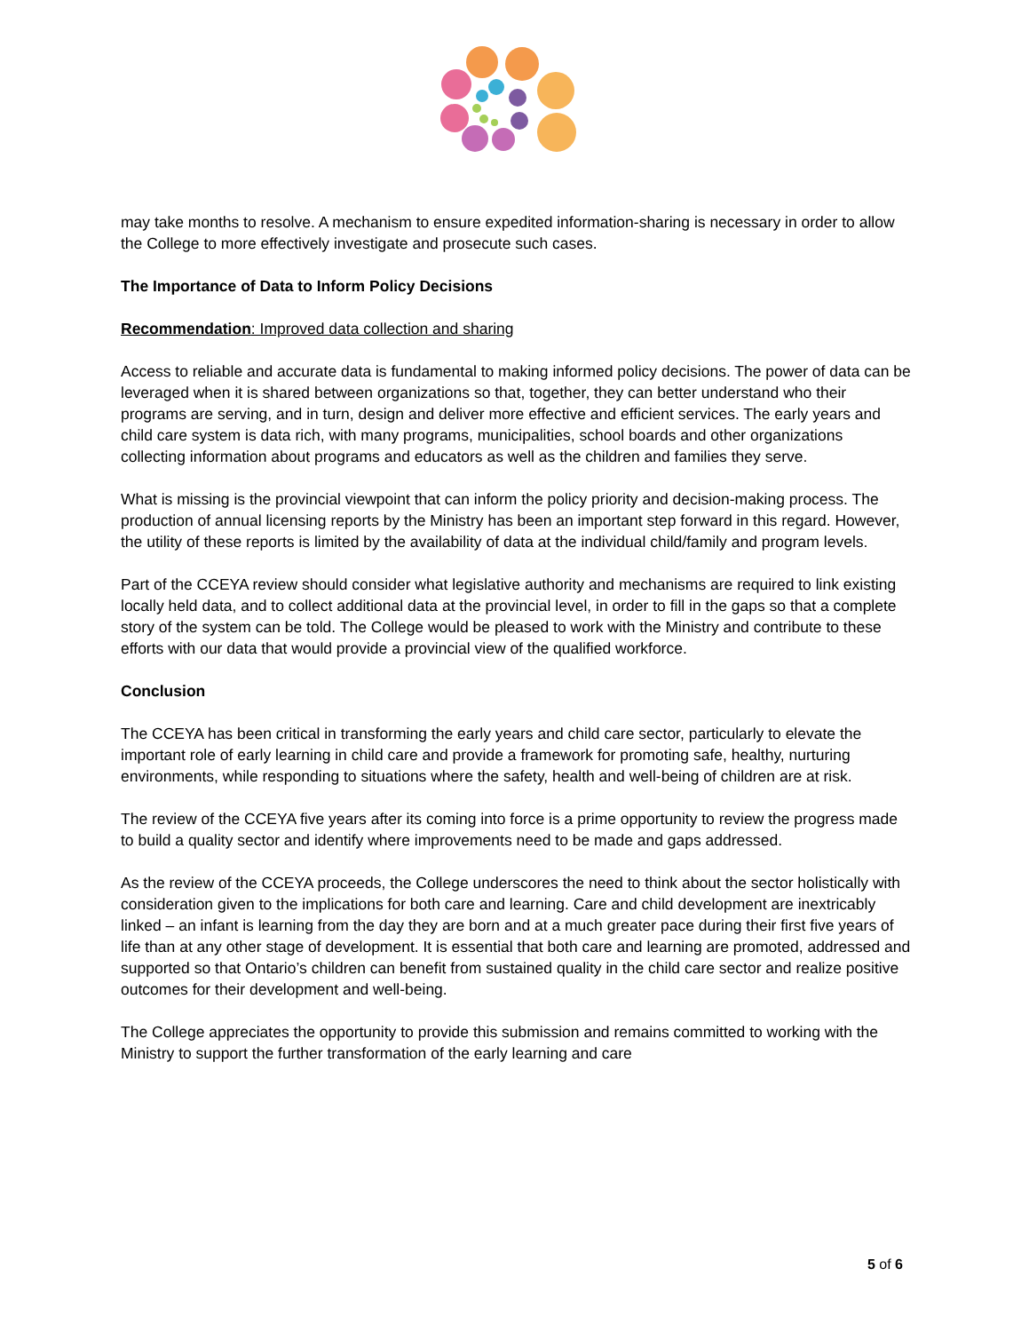may take months to resolve. A mechanism to ensure expedited information-sharing is necessary in order to allow the College to more effectively investigate and prosecute such cases.
The Importance of Data to Inform Policy Decisions
Recommendation: Improved data collection and sharing
Access to reliable and accurate data is fundamental to making informed policy decisions. The power of data can be leveraged when it is shared between organizations so that, together, they can better understand who their programs are serving, and in turn, design and deliver more effective and efficient services. The early years and child care system is data rich, with many programs, municipalities, school boards and other organizations collecting information about programs and educators as well as the children and families they serve.
What is missing is the provincial viewpoint that can inform the policy priority and decision-making process. The production of annual licensing reports by the Ministry has been an important step forward in this regard. However, the utility of these reports is limited by the availability of data at the individual child/family and program levels.
Part of the CCEYA review should consider what legislative authority and mechanisms are required to link existing locally held data, and to collect additional data at the provincial level, in order to fill in the gaps so that a complete story of the system can be told. The College would be pleased to work with the Ministry and contribute to these efforts with our data that would provide a provincial view of the qualified workforce.
Conclusion
The CCEYA has been critical in transforming the early years and child care sector, particularly to elevate the important role of early learning in child care and provide a framework for promoting safe, healthy, nurturing environments, while responding to situations where the safety, health and well-being of children are at risk.
The review of the CCEYA five years after its coming into force is a prime opportunity to review the progress made to build a quality sector and identify where improvements need to be made and gaps addressed.
As the review of the CCEYA proceeds, the College underscores the need to think about the sector holistically with consideration given to the implications for both care and learning. Care and child development are inextricably linked – an infant is learning from the day they are born and at a much greater pace during their first five years of life than at any other stage of development. It is essential that both care and learning are promoted, addressed and supported so that Ontario’s children can benefit from sustained quality in the child care sector and realize positive outcomes for their development and well-being.
The College appreciates the opportunity to provide this submission and remains committed to working with the Ministry to support the further transformation of the early learning and care
5 of 6